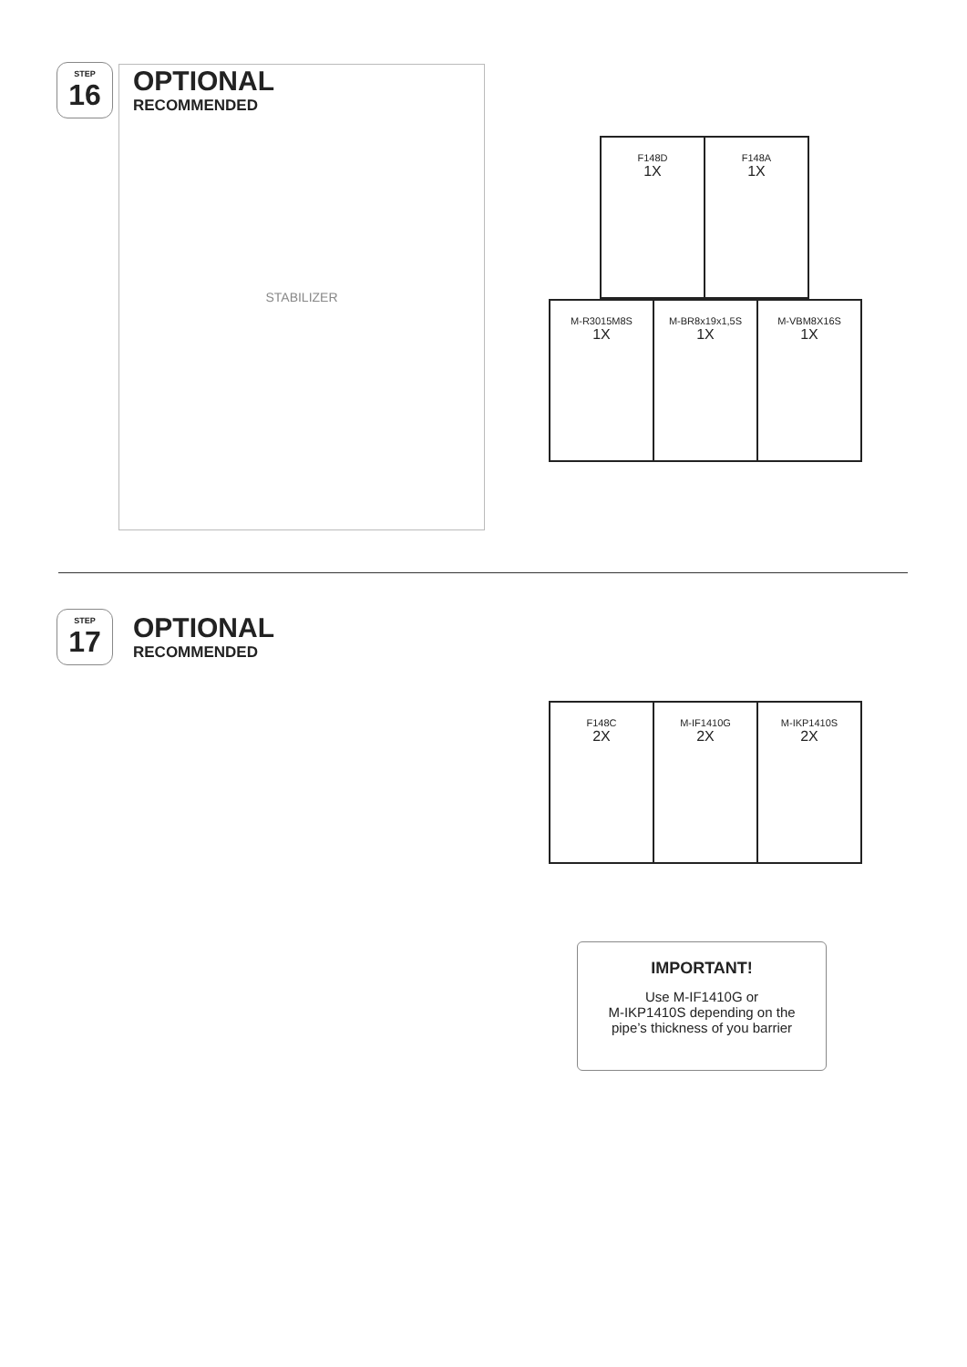STEP
16
OPTIONAL
RECOMMENDED
STABILIZER
| F148D 1X | F148A 1X |
| M-R3015M8S 1X | M-BR8x19x1,5S 1X | M-VBM8X16S 1X |
STEP
17
OPTIONAL
RECOMMENDED
| F148C 2X | M-IF1410G 2X | M-IKP1410S 2X |
IMPORTANT!
Use M-IF1410G or
M-IKP1410S depending on the
pipe’s thickness of you barrier